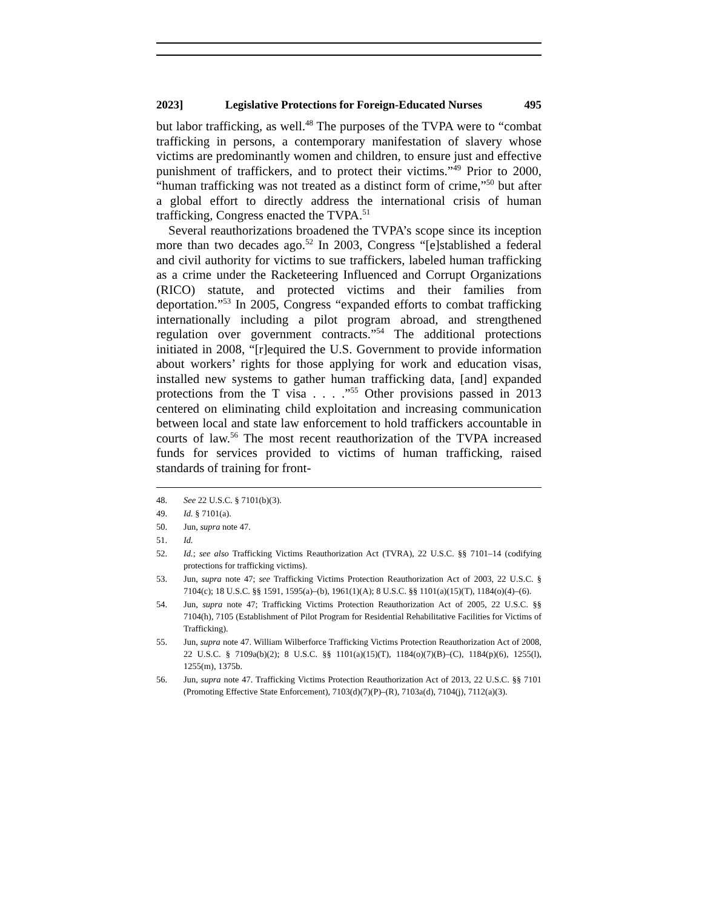2023] Legislative Protections for Foreign-Educated Nurses 495
but labor trafficking, as well.<sup>48</sup> The purposes of the TVPA were to “combat trafficking in persons, a contemporary manifestation of slavery whose victims are predominantly women and children, to ensure just and effective punishment of traffickers, and to protect their victims.”<sup>49</sup> Prior to 2000, “human trafficking was not treated as a distinct form of crime,”<sup>50</sup> but after a global effort to directly address the international crisis of human trafficking, Congress enacted the TVPA.<sup>51</sup>
Several reauthorizations broadened the TVPA’s scope since its inception more than two decades ago.<sup>52</sup> In 2003, Congress “[e]stablished a federal and civil authority for victims to sue traffickers, labeled human trafficking as a crime under the Racketeering Influenced and Corrupt Organizations (RICO) statute, and protected victims and their families from deportation.”<sup>53</sup> In 2005, Congress “expanded efforts to combat trafficking internationally including a pilot program abroad, and strengthened regulation over government contracts.”<sup>54</sup> The additional protections initiated in 2008, “[r]equired the U.S. Government to provide information about workers’ rights for those applying for work and education visas, installed new systems to gather human trafficking data, [and] expanded protections from the T visa . . . .”<sup>55</sup> Other provisions passed in 2013 centered on eliminating child exploitation and increasing communication between local and state law enforcement to hold traffickers accountable in courts of law.<sup>56</sup> The most recent reauthorization of the TVPA increased funds for services provided to victims of human trafficking, raised standards of training for front-
48. See 22 U.S.C. § 7101(b)(3).
49. Id. § 7101(a).
50. Jun, supra note 47.
51. Id.
52. Id.; see also Trafficking Victims Reauthorization Act (TVRA), 22 U.S.C. §§ 7101–14 (codifying protections for trafficking victims).
53. Jun, supra note 47; see Trafficking Victims Protection Reauthorization Act of 2003, 22 U.S.C. § 7104(c); 18 U.S.C. §§ 1591, 1595(a)–(b), 1961(1)(A); 8 U.S.C. §§ 1101(a)(15)(T), 1184(o)(4)–(6).
54. Jun, supra note 47; Trafficking Victims Protection Reauthorization Act of 2005, 22 U.S.C. §§ 7104(h), 7105 (Establishment of Pilot Program for Residential Rehabilitative Facilities for Victims of Trafficking).
55. Jun, supra note 47. William Wilberforce Trafficking Victims Protection Reauthorization Act of 2008, 22 U.S.C. § 7109a(b)(2); 8 U.S.C. §§ 1101(a)(15)(T), 1184(o)(7)(B)–(C), 1184(p)(6), 1255(l), 1255(m), 1375b.
56. Jun, supra note 47. Trafficking Victims Protection Reauthorization Act of 2013, 22 U.S.C. §§ 7101 (Promoting Effective State Enforcement), 7103(d)(7)(P)–(R), 7103a(d), 7104(j), 7112(a)(3).